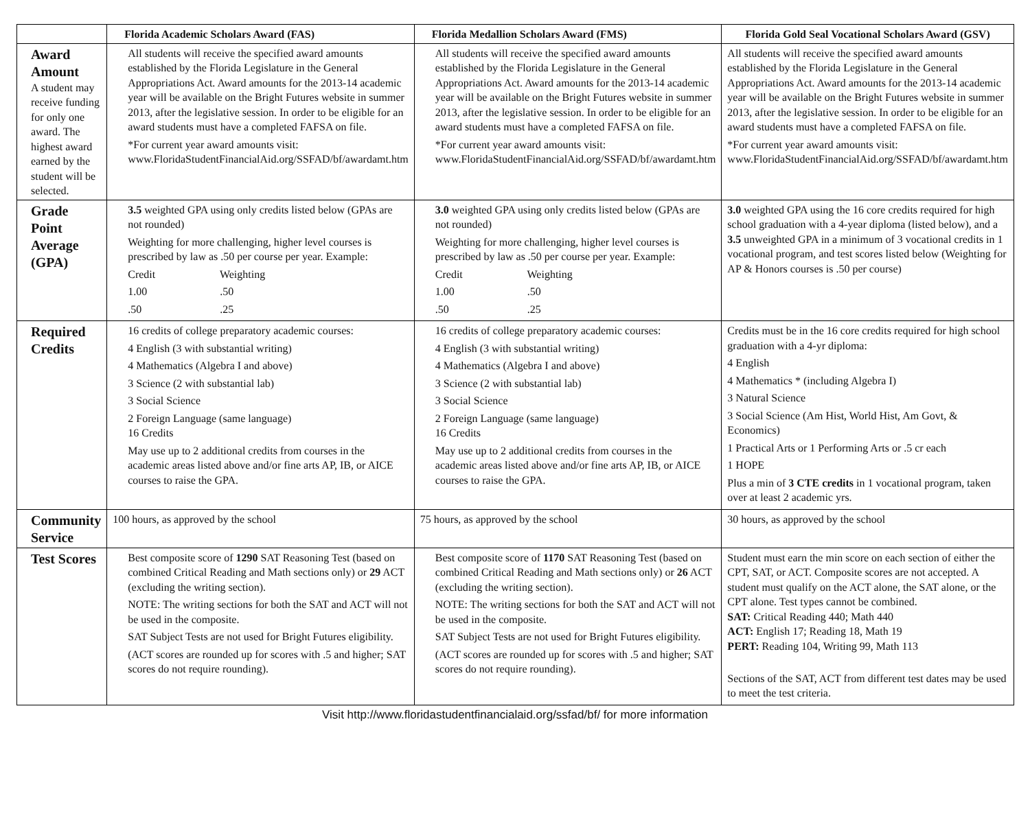| | Florida Academic Scholars Award (FAS) | Florida Medallion Scholars Award (FMS) | Florida Gold Seal Vocational Scholars Award (GSV) |
| --- | --- | --- | --- |
| Award Amount A student may receive funding for only one award. The highest award earned by the student will be selected. | All students will receive the specified award amounts established by the Florida Legislature in the General Appropriations Act. Award amounts for the 2013-14 academic year will be available on the Bright Futures website in summer 2013, after the legislative session. In order to be eligible for an award students must have a completed FAFSA on file. *For current year award amounts visit: www.FloridaStudentFinancialAid.org/SSFAD/bf/awardamt.htm | All students will receive the specified award amounts established by the Florida Legislature in the General Appropriations Act. Award amounts for the 2013-14 academic year will be available on the Bright Futures website in summer 2013, after the legislative session. In order to be eligible for an award students must have a completed FAFSA on file. *For current year award amounts visit: www.FloridaStudentFinancialAid.org/SSFAD/bf/awardamt.htm | All students will receive the specified award amounts established by the Florida Legislature in the General Appropriations Act. Award amounts for the 2013-14 academic year will be available on the Bright Futures website in summer 2013, after the legislative session. In order to be eligible for an award students must have a completed FAFSA on file. *For current year award amounts visit: www.FloridaStudentFinancialAid.org/SSFAD/bf/awardamt.htm |
| Grade Point Average (GPA) | 3.5 weighted GPA using only credits listed below (GPAs are not rounded) Weighting for more challenging, higher level courses is prescribed by law as .50 per course per year. Example: Credit Weighting 1.00 .50 .50 .25 | 3.0 weighted GPA using only credits listed below (GPAs are not rounded) Weighting for more challenging, higher level courses is prescribed by law as .50 per course per year. Example: Credit Weighting 1.00 .50 .50 .25 | 3.0 weighted GPA using the 16 core credits required for high school graduation with a 4-year diploma (listed below), and a 3.5 unweighted GPA in a minimum of 3 vocational credits in 1 vocational program, and test scores listed below (Weighting for AP & Honors courses is .50 per course) |
| Required Credits | 16 credits of college preparatory academic courses: 4 English (3 with substantial writing) 4 Mathematics (Algebra I and above) 3 Science (2 with substantial lab) 3 Social Science 2 Foreign Language (same language) 16 Credits May use up to 2 additional credits from courses in the academic areas listed above and/or fine arts AP, IB, or AICE courses to raise the GPA. | 16 credits of college preparatory academic courses: 4 English (3 with substantial writing) 4 Mathematics (Algebra I and above) 3 Science (2 with substantial lab) 3 Social Science 2 Foreign Language (same language) 16 Credits May use up to 2 additional credits from courses in the academic areas listed above and/or fine arts AP, IB, or AICE courses to raise the GPA. | Credits must be in the 16 core credits required for high school graduation with a 4-yr diploma: 4 English 4 Mathematics * (including Algebra I) 3 Natural Science 3 Social Science (Am Hist, World Hist, Am Govt, & Economics) 1 Practical Arts or 1 Performing Arts or .5 cr each 1 HOPE Plus a min of 3 CTE credits in 1 vocational program, taken over at least 2 academic yrs. |
| Community Service | 100 hours, as approved by the school | 75 hours, as approved by the school | 30 hours, as approved by the school |
| Test Scores | Best composite score of 1290 SAT Reasoning Test (based on combined Critical Reading and Math sections only) or 29 ACT (excluding the writing section). NOTE: The writing sections for both the SAT and ACT will not be used in the composite. SAT Subject Tests are not used for Bright Futures eligibility. (ACT scores are rounded up for scores with .5 and higher; SAT scores do not require rounding). | Best composite score of 1170 SAT Reasoning Test (based on combined Critical Reading and Math sections only) or 26 ACT (excluding the writing section). NOTE: The writing sections for both the SAT and ACT will not be used in the composite. SAT Subject Tests are not used for Bright Futures eligibility. (ACT scores are rounded up for scores with .5 and higher; SAT scores do not require rounding). | Student must earn the min score on each section of either the CPT, SAT, or ACT. Composite scores are not accepted. A student must qualify on the ACT alone, the SAT alone, or the CPT alone. Test types cannot be combined. SAT: Critical Reading 440; Math 440 ACT: English 17; Reading 18, Math 19 PERT: Reading 104, Writing 99, Math 113 Sections of the SAT, ACT from different test dates may be used to meet the test criteria. |
Visit http://www.floridastudentfinancialaid.org/ssfad/bf/ for more information